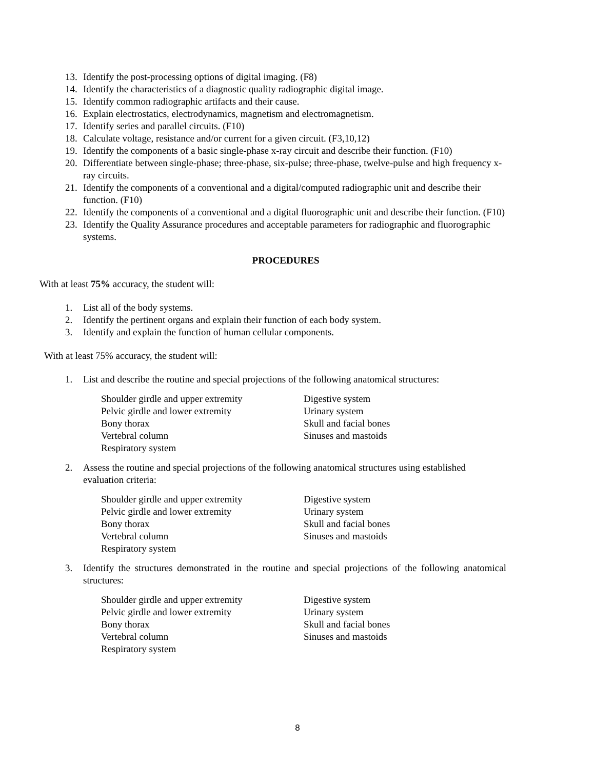13. Identify the post-processing options of digital imaging. (F8)
14. Identify the characteristics of a diagnostic quality radiographic digital image.
15. Identify common radiographic artifacts and their cause.
16. Explain electrostatics, electrodynamics, magnetism and electromagnetism.
17. Identify series and parallel circuits. (F10)
18. Calculate voltage, resistance and/or current for a given circuit. (F3,10,12)
19. Identify the components of a basic single-phase x-ray circuit and describe their function. (F10)
20. Differentiate between single-phase; three-phase, six-pulse; three-phase, twelve-pulse and high frequency x-ray circuits.
21. Identify the components of a conventional and a digital/computed radiographic unit and describe their function. (F10)
22. Identify the components of a conventional and a digital fluorographic unit and describe their function. (F10)
23. Identify the Quality Assurance procedures and acceptable parameters for radiographic and fluorographic systems.
PROCEDURES
With at least 75% accuracy, the student will:
1. List all of the body systems.
2. Identify the pertinent organs and explain their function of each body system.
3. Identify and explain the function of human cellular components.
With at least 75% accuracy, the student will:
1. List and describe the routine and special projections of the following anatomical structures:
Shoulder girdle and upper extremity
Pelvic girdle and lower extremity
Bony thorax
Vertebral column
Respiratory system
Digestive system
Urinary system
Skull and facial bones
Sinuses and mastoids
2. Assess the routine and special projections of the following anatomical structures using established evaluation criteria:
Shoulder girdle and upper extremity
Pelvic girdle and lower extremity
Bony thorax
Vertebral column
Respiratory system
Digestive system
Urinary system
Skull and facial bones
Sinuses and mastoids
3. Identify the structures demonstrated in the routine and special projections of the following anatomical structures:
Shoulder girdle and upper extremity
Pelvic girdle and lower extremity
Bony thorax
Vertebral column
Respiratory system
Digestive system
Urinary system
Skull and facial bones
Sinuses and mastoids
8